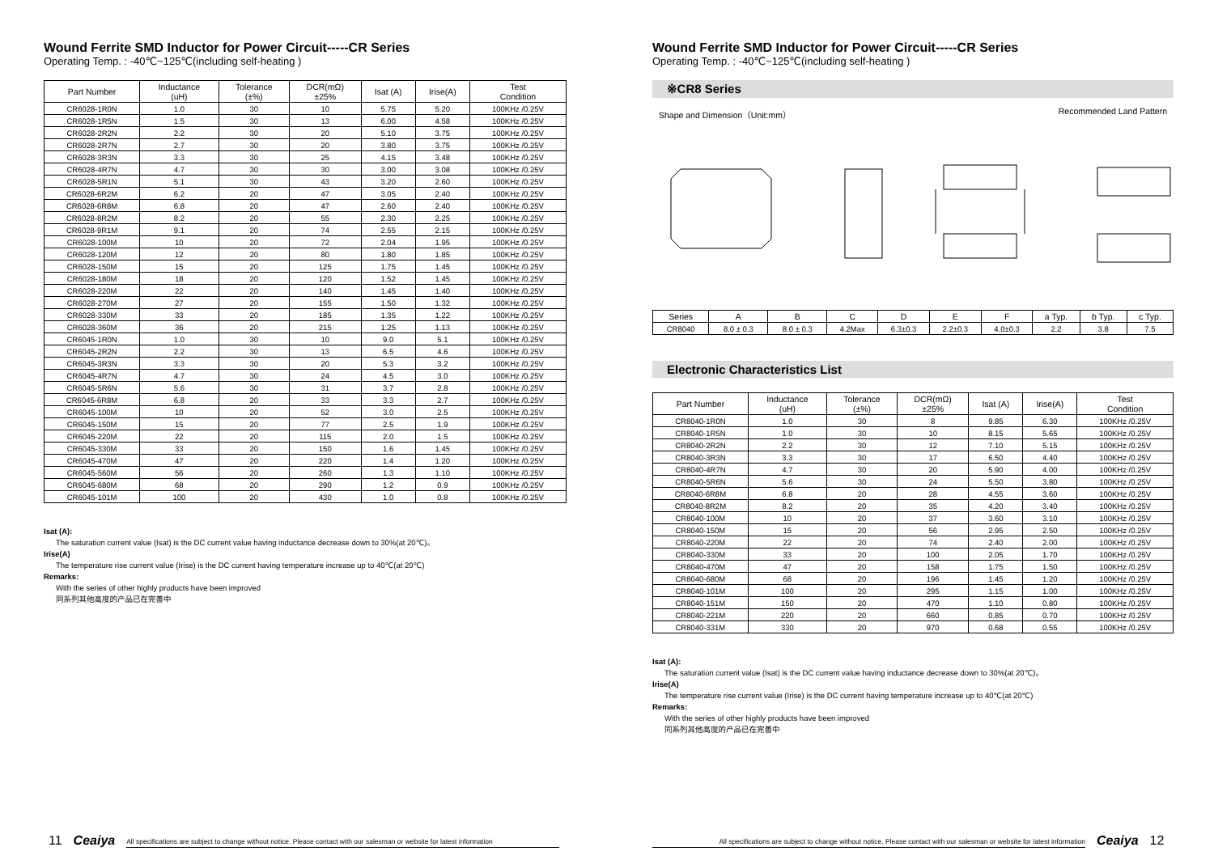Wound Ferrite SMD Inductor for Power Circuit-----CR Series
Operating Temp. : -40℃~125℃(including self-heating )
| Part Number | Inductance (uH) | Tolerance (±%) | DCR(mΩ) ±25% | Isat (A) | Irise(A) | Test Condition |
| --- | --- | --- | --- | --- | --- | --- |
| CR6028-1R0N | 1.0 | 30 | 10 | 5.75 | 5.20 | 100KHz /0.25V |
| CR6028-1R5N | 1.5 | 30 | 13 | 6.00 | 4.58 | 100KHz /0.25V |
| CR6028-2R2N | 2.2 | 30 | 20 | 5.10 | 3.75 | 100KHz /0.25V |
| CR6028-2R7N | 2.7 | 30 | 20 | 3.80 | 3.75 | 100KHz /0.25V |
| CR6028-3R3N | 3.3 | 30 | 25 | 4.15 | 3.48 | 100KHz /0.25V |
| CR6028-4R7N | 4.7 | 30 | 30 | 3.00 | 3.08 | 100KHz /0.25V |
| CR6028-5R1N | 5.1 | 30 | 43 | 3.20 | 2.60 | 100KHz /0.25V |
| CR6028-6R2M | 6.2 | 20 | 47 | 3.05 | 2.40 | 100KHz /0.25V |
| CR6028-6R8M | 6.8 | 20 | 47 | 2.60 | 2.40 | 100KHz /0.25V |
| CR6028-8R2M | 8.2 | 20 | 55 | 2.30 | 2.25 | 100KHz /0.25V |
| CR6028-9R1M | 9.1 | 20 | 74 | 2.55 | 2.15 | 100KHz /0.25V |
| CR6028-100M | 10 | 20 | 72 | 2.04 | 1.95 | 100KHz /0.25V |
| CR6028-120M | 12 | 20 | 80 | 1.80 | 1.85 | 100KHz /0.25V |
| CR6028-150M | 15 | 20 | 125 | 1.75 | 1.45 | 100KHz /0.25V |
| CR6028-180M | 18 | 20 | 120 | 1.52 | 1.45 | 100KHz /0.25V |
| CR6028-220M | 22 | 20 | 140 | 1.45 | 1.40 | 100KHz /0.25V |
| CR6028-270M | 27 | 20 | 155 | 1.50 | 1.32 | 100KHz /0.25V |
| CR6028-330M | 33 | 20 | 185 | 1.35 | 1.22 | 100KHz /0.25V |
| CR6028-360M | 36 | 20 | 215 | 1.25 | 1.13 | 100KHz /0.25V |
| CR6045-1R0N | 1.0 | 30 | 10 | 9.0 | 5.1 | 100KHz /0.25V |
| CR6045-2R2N | 2.2 | 30 | 13 | 6.5 | 4.6 | 100KHz /0.25V |
| CR6045-3R3N | 3.3 | 30 | 20 | 5.3 | 3.2 | 100KHz /0.25V |
| CR6045-4R7N | 4.7 | 30 | 24 | 4.5 | 3.0 | 100KHz /0.25V |
| CR6045-5R6N | 5.6 | 30 | 31 | 3.7 | 2.8 | 100KHz /0.25V |
| CR6045-6R8M | 6.8 | 20 | 33 | 3.3 | 2.7 | 100KHz /0.25V |
| CR6045-100M | 10 | 20 | 52 | 3.0 | 2.5 | 100KHz /0.25V |
| CR6045-150M | 15 | 20 | 77 | 2.5 | 1.9 | 100KHz /0.25V |
| CR6045-220M | 22 | 20 | 115 | 2.0 | 1.5 | 100KHz /0.25V |
| CR6045-330M | 33 | 20 | 150 | 1.6 | 1.45 | 100KHz /0.25V |
| CR6045-470M | 47 | 20 | 220 | 1.4 | 1.20 | 100KHz /0.25V |
| CR6045-560M | 56 | 20 | 260 | 1.3 | 1.10 | 100KHz /0.25V |
| CR6045-680M | 68 | 20 | 290 | 1.2 | 0.9 | 100KHz /0.25V |
| CR6045-101M | 100 | 20 | 430 | 1.0 | 0.8 | 100KHz /0.25V |
Isat (A):
The saturation current value (Isat) is the DC current value having inductance decrease down to 30%(at 20℃)。
Irise(A)
The temperature rise current value (Irise) is the DC current having temperature increase up to 40℃(at 20℃)
Remarks:
With the series of other highly products have been improved
同系列其他高度的产品已在完善中
11 Ceaiya All specifications are subject to change without notice. Please contact with our salesman or website for latest information
Wound Ferrite SMD Inductor for Power Circuit-----CR Series
Operating Temp. : -40℃~125℃(including self-heating )
※CR8 Series
Shape and Dimension（Unit:mm） Recommended Land Pattern
| Series | A | B | C | D | E | F | a Typ. | b Typ. | c Typ. |
| --- | --- | --- | --- | --- | --- | --- | --- | --- | --- |
| CR8040 | 8.0 ± 0.3 | 8.0 ± 0.3 | 4.2Max | 6.3±0.3 | 2.2±0.3 | 4.0±0.3 | 2.2 | 3.8 | 7.5 |
Electronic Characteristics List
| Part Number | Inductance (uH) | Tolerance (±%) | DCR(mΩ) ±25% | Isat (A) | Irise(A) | Test Condition |
| --- | --- | --- | --- | --- | --- | --- |
| CR8040-1R0N | 1.0 | 30 | 8 | 9.85 | 6.30 | 100KHz /0.25V |
| CR8040-1R5N | 1.0 | 30 | 10 | 8.15 | 5.65 | 100KHz /0.25V |
| CR8040-2R2N | 2.2 | 30 | 12 | 7.10 | 5.15 | 100KHz /0.25V |
| CR8040-3R3N | 3.3 | 30 | 17 | 6.50 | 4.40 | 100KHz /0.25V |
| CR8040-4R7N | 4.7 | 30 | 20 | 5.90 | 4.00 | 100KHz /0.25V |
| CR8040-5R6N | 5.6 | 30 | 24 | 5.50 | 3.80 | 100KHz /0.25V |
| CR8040-6R8M | 6.8 | 20 | 28 | 4.55 | 3.60 | 100KHz /0.25V |
| CR8040-8R2M | 8.2 | 20 | 35 | 4.20 | 3.40 | 100KHz /0.25V |
| CR8040-100M | 10 | 20 | 37 | 3.60 | 3.10 | 100KHz /0.25V |
| CR8040-150M | 15 | 20 | 56 | 2.95 | 2.50 | 100KHz /0.25V |
| CR8040-220M | 22 | 20 | 74 | 2.40 | 2.00 | 100KHz /0.25V |
| CR8040-330M | 33 | 20 | 100 | 2.05 | 1.70 | 100KHz /0.25V |
| CR8040-470M | 47 | 20 | 158 | 1.75 | 1.50 | 100KHz /0.25V |
| CR8040-680M | 68 | 20 | 196 | 1.45 | 1.20 | 100KHz /0.25V |
| CR8040-101M | 100 | 20 | 295 | 1.15 | 1.00 | 100KHz /0.25V |
| CR8040-151M | 150 | 20 | 470 | 1.10 | 0.80 | 100KHz /0.25V |
| CR8040-221M | 220 | 20 | 660 | 0.85 | 0.70 | 100KHz /0.25V |
| CR8040-331M | 330 | 20 | 970 | 0.68 | 0.55 | 100KHz /0.25V |
Isat (A):
The saturation current value (Isat) is the DC current value having inductance decrease down to 30%(at 20℃)。
Irise(A)
The temperature rise current value (Irise) is the DC current having temperature increase up to 40℃(at 20℃)
Remarks:
With the series of other highly products have been improved
同系列其他高度的产品已在完善中
All specifications are subject to change without notice. Please contact with our salesman or website for latest information Ceaiya 12